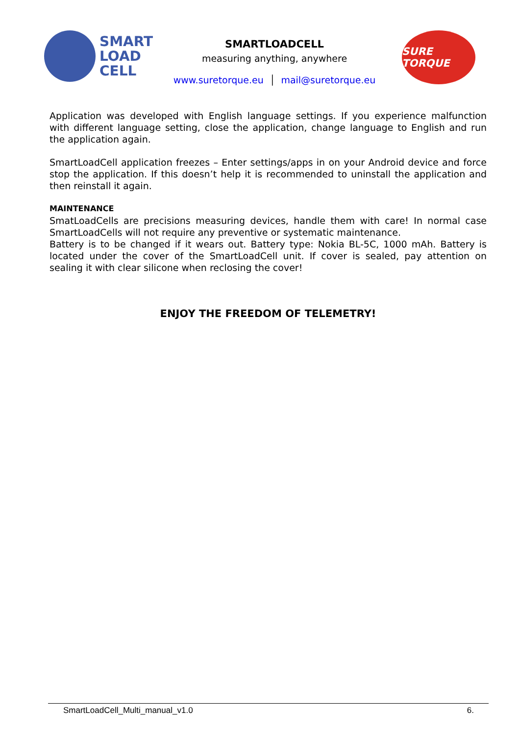SMART
LOAD
CELL
SMARTLOADCELL
measuring anything, anywhere
www.suretorque.eu │ mail@suretorque.eu
SURE TORQUE
Application was developed with English language settings. If you experience malfunction with different language setting, close the application, change language to English and run the application again.
SmartLoadCell application freezes – Enter settings/apps in on your Android device and force stop the application. If this doesn’t help it is recommended to uninstall the application and then reinstall it again.
MAINTENANCE
SmatLoadCells are precisions measuring devices, handle them with care! In normal case SmartLoadCells will not require any preventive or systematic maintenance.
Battery is to be changed if it wears out. Battery type: Nokia BL-5C, 1000 mAh. Battery is located under the cover of the SmartLoadCell unit. If cover is sealed, pay attention on sealing it with clear silicone when reclosing the cover!
ENJOY THE FREEDOM OF TELEMETRY!
SmartLoadCell_Multi_manual_v1.0 6.